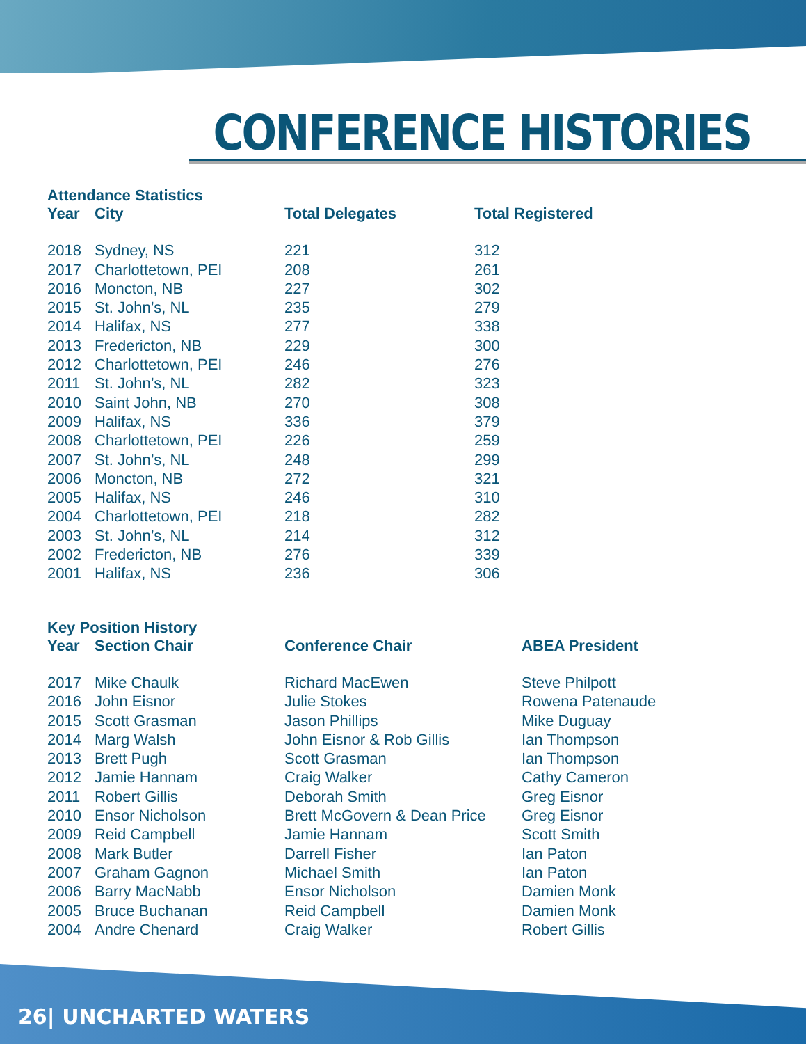CONFERENCE HISTORIES
Attendance Statistics
| Year | City | Total Delegates | Total Registered |
| --- | --- | --- | --- |
| 2018 | Sydney, NS | 221 | 312 |
| 2017 | Charlottetown, PEI | 208 | 261 |
| 2016 | Moncton, NB | 227 | 302 |
| 2015 | St. John’s, NL | 235 | 279 |
| 2014 | Halifax, NS | 277 | 338 |
| 2013 | Fredericton, NB | 229 | 300 |
| 2012 | Charlottetown, PEI | 246 | 276 |
| 2011 | St. John’s, NL | 282 | 323 |
| 2010 | Saint John, NB | 270 | 308 |
| 2009 | Halifax, NS | 336 | 379 |
| 2008 | Charlottetown, PEI | 226 | 259 |
| 2007 | St. John’s, NL | 248 | 299 |
| 2006 | Moncton, NB | 272 | 321 |
| 2005 | Halifax, NS | 246 | 310 |
| 2004 | Charlottetown, PEI | 218 | 282 |
| 2003 | St. John’s, NL | 214 | 312 |
| 2002 | Fredericton, NB | 276 | 339 |
| 2001 | Halifax, NS | 236 | 306 |
Key Position History
| Year | Section Chair | Conference Chair | ABEA President |
| --- | --- | --- | --- |
| 2017 | Mike Chaulk | Richard MacEwen | Steve Philpott |
| 2016 | John Eisnor | Julie Stokes | Rowena Patenaude |
| 2015 | Scott Grasman | Jason Phillips | Mike Duguay |
| 2014 | Marg Walsh | John Eisnor & Rob Gillis | Ian Thompson |
| 2013 | Brett Pugh | Scott Grasman | Ian Thompson |
| 2012 | Jamie Hannam | Craig Walker | Cathy Cameron |
| 2011 | Robert Gillis | Deborah Smith | Greg Eisnor |
| 2010 | Ensor Nicholson | Brett McGovern & Dean Price | Greg Eisnor |
| 2009 | Reid Campbell | Jamie Hannam | Scott Smith |
| 2008 | Mark Butler | Darrell Fisher | Ian Paton |
| 2007 | Graham Gagnon | Michael Smith | Ian Paton |
| 2006 | Barry MacNabb | Ensor Nicholson | Damien Monk |
| 2005 | Bruce Buchanan | Reid Campbell | Damien Monk |
| 2004 | Andre Chenard | Craig Walker | Robert Gillis |
26| UNCHARTED WATERS